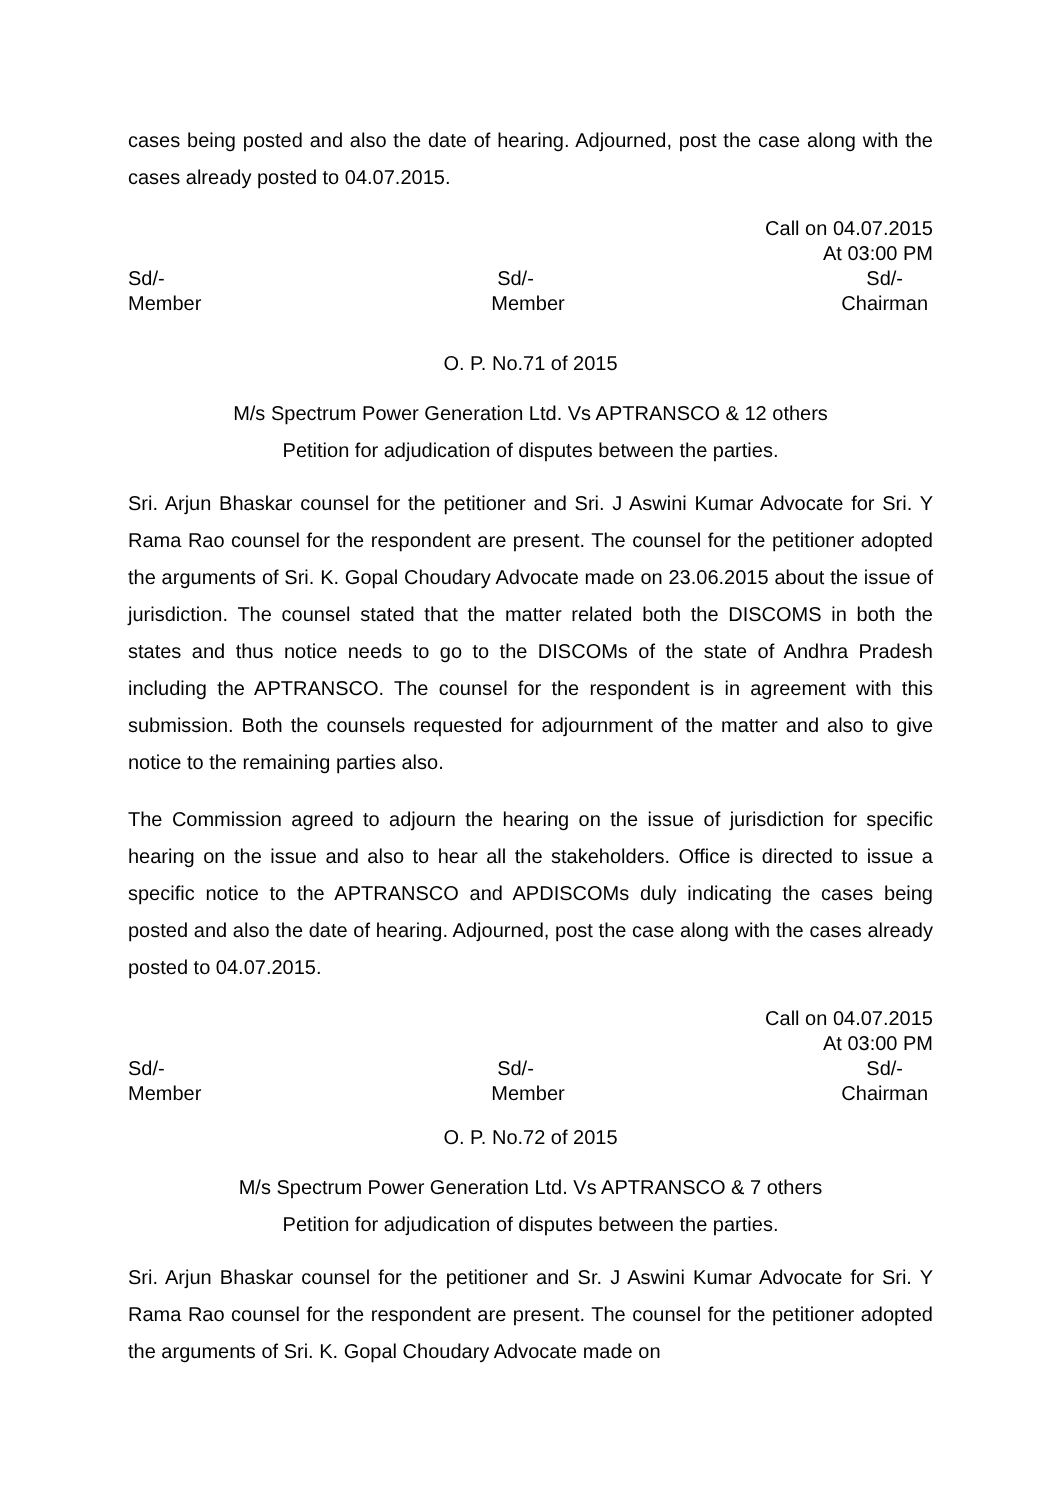cases being posted and also the date of hearing. Adjourned, post the case along with the cases already posted to 04.07.2015.
Call on 04.07.2015
At 03:00 PM
Sd/- Sd/- Sd/-
Member Member Chairman
O. P. No.71 of 2015
M/s Spectrum Power Generation Ltd. Vs APTRANSCO & 12 others
Petition for adjudication of disputes between the parties.
Sri. Arjun Bhaskar counsel for the petitioner and Sri. J Aswini Kumar Advocate for Sri. Y Rama Rao counsel for the respondent are present. The counsel for the petitioner adopted the arguments of Sri. K. Gopal Choudary Advocate made on 23.06.2015 about the issue of jurisdiction. The counsel stated that the matter related both the DISCOMS in both the states and thus notice needs to go to the DISCOMs of the state of Andhra Pradesh including the APTRANSCO. The counsel for the respondent is in agreement with this submission. Both the counsels requested for adjournment of the matter and also to give notice to the remaining parties also.
The Commission agreed to adjourn the hearing on the issue of jurisdiction for specific hearing on the issue and also to hear all the stakeholders. Office is directed to issue a specific notice to the APTRANSCO and APDISCOMs duly indicating the cases being posted and also the date of hearing. Adjourned, post the case along with the cases already posted to 04.07.2015.
Call on 04.07.2015
At 03:00 PM
Sd/- Sd/- Sd/-
Member Member Chairman
O. P. No.72 of 2015
M/s Spectrum Power Generation Ltd. Vs APTRANSCO & 7 others
Petition for adjudication of disputes between the parties.
Sri. Arjun Bhaskar counsel for the petitioner and Sr. J Aswini Kumar Advocate for Sri. Y Rama Rao counsel for the respondent are present. The counsel for the petitioner adopted the arguments of Sri. K. Gopal Choudary Advocate made on